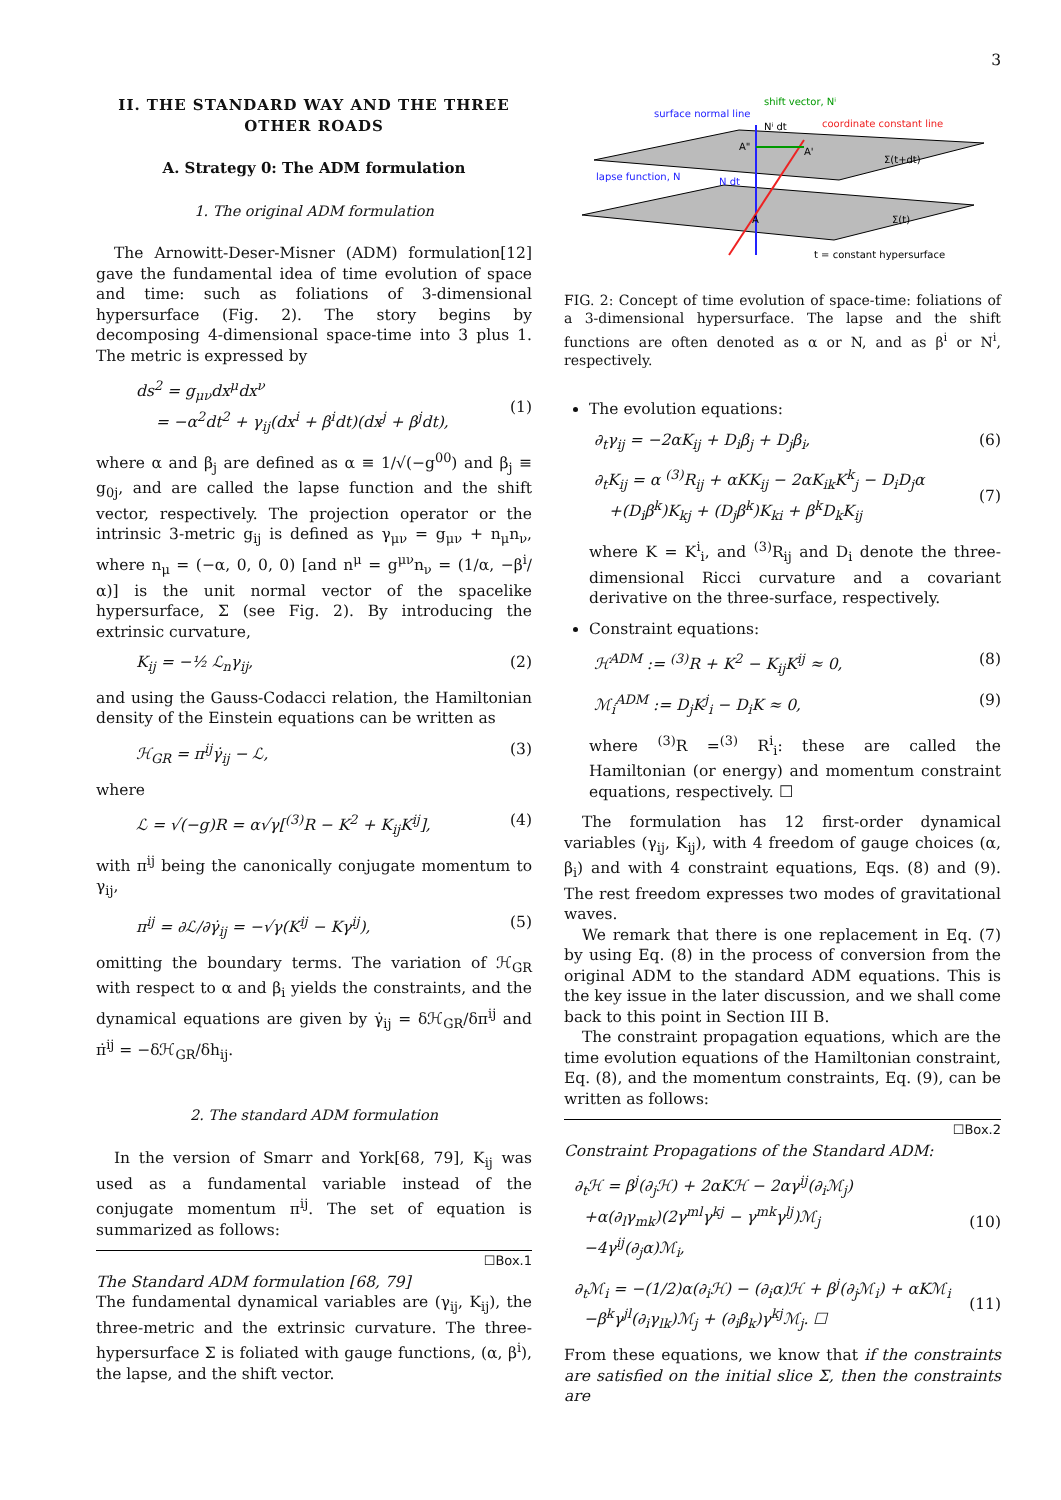3
II. THE STANDARD WAY AND THE THREE OTHER ROADS
A. Strategy 0: The ADM formulation
1. The original ADM formulation
The Arnowitt-Deser-Misner (ADM) formulation[12] gave the fundamental idea of time evolution of space and time: such as foliations of 3-dimensional hypersurface (Fig. 2). The story begins by decomposing 4-dimensional space-time into 3 plus 1. The metric is expressed by
ds<sup>2</sup> = g<sub>μν</sub>dx<sup>μ</sup>dx<sup>ν</sup>
= −α<sup>2</sup>dt<sup>2</sup> + γ<sub>ij</sub>(dx<sup>i</sup> + β<sup>i</sup>dt)(dx<sup>j</sup> + β<sup>j</sup>dt),
(1)
where α and β<sub>j</sub> are defined as α ≡ 1/√(−g<sup>00</sup>) and β<sub>j</sub> ≡ g<sub>0j</sub>, and are called the lapse function and the shift vector, respectively. The projection operator or the intrinsic 3-metric g<sub>ij</sub> is defined as γ<sub>μν</sub> = g<sub>μν</sub> + n<sub>μ</sub>n<sub>ν</sub>, where n<sub>μ</sub> = (−α, 0, 0, 0) [and n<sup>μ</sup> = g<sup>μν</sup>n<sub>ν</sub> = (1/α, −β<sup>i</sup>/α)] is the unit normal vector of the spacelike hypersurface, Σ (see Fig. 2). By introducing the extrinsic curvature,
K<sub>ij</sub> = −½ ℒ<sub>n</sub>γ<sub>ij</sub>, (2)
and using the Gauss-Codacci relation, the Hamiltonian density of the Einstein equations can be written as
ℋ<sub>GR</sub> = π<sup>ij</sup>γ̇<sub>ij</sub> − ℒ, (3)
where
ℒ = √(−g)R = α√γ[<sup>(3)</sup>R − K<sup>2</sup> + K<sub>ij</sub>K<sup>ij</sup>], (4)
with π<sup>ij</sup> being the canonically conjugate momentum to γ<sub>ij</sub>,
π<sup>ij</sup> = ∂ℒ/∂γ̇<sub>ij</sub> = −√γ(K<sup>ij</sup> − Kγ<sup>ij</sup>), (5)
omitting the boundary terms. The variation of ℋ<sub>GR</sub> with respect to α and β<sub>i</sub> yields the constraints, and the dynamical equations are given by γ̇<sub>ij</sub> = δℋ<sub>GR</sub>/δπ<sup>ij</sup> and π̇<sup>ij</sup> = −δℋ<sub>GR</sub>/δh<sub>ij</sub>.
2. The standard ADM formulation
In the version of Smarr and York[68, 79], K<sub>ij</sub> was used as a fundamental variable instead of the conjugate momentum π<sup>ij</sup>. The set of equation is summarized as follows:
☐Box.1
The Standard ADM formulation [68, 79]
The fundamental dynamical variables are (γ<sub>ij</sub>, K<sub>ij</sub>), the three-metric and the extrinsic curvature. The three-hypersurface Σ is foliated with gauge functions, (α, β<sup>i</sup>), the lapse, and the shift vector.
surface normal line
shift vector, Nⁱ
Nⁱ dt
coordinate constant line
lapse function, N
N dt
A"
A'
A
Σ(t+dt)
Σ(t)
t = constant hypersurface
FIG. 2: Concept of time evolution of space-time: foliations of a 3-dimensional hypersurface. The lapse and the shift functions are often denoted as α or N, and as β<sup>i</sup> or N<sup>i</sup>, respectively.
The evolution equations:
∂<sub>t</sub>γ<sub>ij</sub> = −2αK<sub>ij</sub> + D<sub>i</sub>β<sub>j</sub> + D<sub>j</sub>β<sub>i</sub>, (6)
∂<sub>t</sub>K<sub>ij</sub> = α <sup>(3)</sup>R<sub>ij</sub> + αKK<sub>ij</sub> − 2αK<sub>ik</sub>K<sup>k</sup><sub>j</sub> − D<sub>i</sub>D<sub>j</sub>α
+(D<sub>i</sub>β<sup>k</sup>)K<sub>kj</sub> + (D<sub>j</sub>β<sup>k</sup>)K<sub>ki</sub> + β<sup>k</sup>D<sub>k</sub>K<sub>ij</sub>
(7)
where K = K<sup>i</sup><sub>i</sub>, and <sup>(3)</sup>R<sub>ij</sub> and D<sub>i</sub> denote the three-dimensional Ricci curvature and a covariant derivative on the three-surface, respectively.
Constraint equations:
ℋ<sup>ADM</sup> := <sup>(3)</sup>R + K<sup>2</sup> − K<sub>ij</sub>K<sup>ij</sup> ≈ 0, (8)
ℳ<sub>i</sub><sup>ADM</sup> := D<sub>j</sub>K<sup>j</sup><sub>i</sub> − D<sub>i</sub>K ≈ 0, (9)
where <sup>(3)</sup>R =<sup>(3)</sup> R<sup>i</sup><sub>i</sub>: these are called the Hamiltonian (or energy) and momentum constraint equations, respectively. ☐
The formulation has 12 first-order dynamical variables (γ<sub>ij</sub>, K<sub>ij</sub>), with 4 freedom of gauge choices (α, β<sub>i</sub>) and with 4 constraint equations, Eqs. (8) and (9). The rest freedom expresses two modes of gravitational waves.
We remark that there is one replacement in Eq. (7) by using Eq. (8) in the process of conversion from the original ADM to the standard ADM equations. This is the key issue in the later discussion, and we shall come back to this point in Section III B.
The constraint propagation equations, which are the time evolution equations of the Hamiltonian constraint, Eq. (8), and the momentum constraints, Eq. (9), can be written as follows:
☐Box.2
Constraint Propagations of the Standard ADM:
∂<sub>t</sub>ℋ = β<sup>j</sup>(∂<sub>j</sub>ℋ) + 2αKℋ − 2αγ<sup>ij</sup>(∂<sub>i</sub>ℳ<sub>j</sub>)
+α(∂<sub>l</sub>γ<sub>mk</sub>)(2γ<sup>ml</sup>γ<sup>kj</sup> − γ<sup>mk</sup>γ<sup>lj</sup>)ℳ<sub>j</sub>
−4γ<sup>ij</sup>(∂<sub>j</sub>α)ℳ<sub>i</sub>,
(10)
∂<sub>t</sub>ℳ<sub>i</sub> = −(1/2)α(∂<sub>i</sub>ℋ) − (∂<sub>i</sub>α)ℋ + β<sup>j</sup>(∂<sub>j</sub>ℳ<sub>i</sub>) + αKℳ<sub>i</sub>
−β<sup>k</sup>γ<sup>jl</sup>(∂<sub>i</sub>γ<sub>lk</sub>)ℳ<sub>j</sub> + (∂<sub>i</sub>β<sub>k</sub>)γ<sup>kj</sup>ℳ<sub>j</sub>. ☐
(11)
From these equations, we know that if the constraints are satisfied on the initial slice Σ, then the constraints are